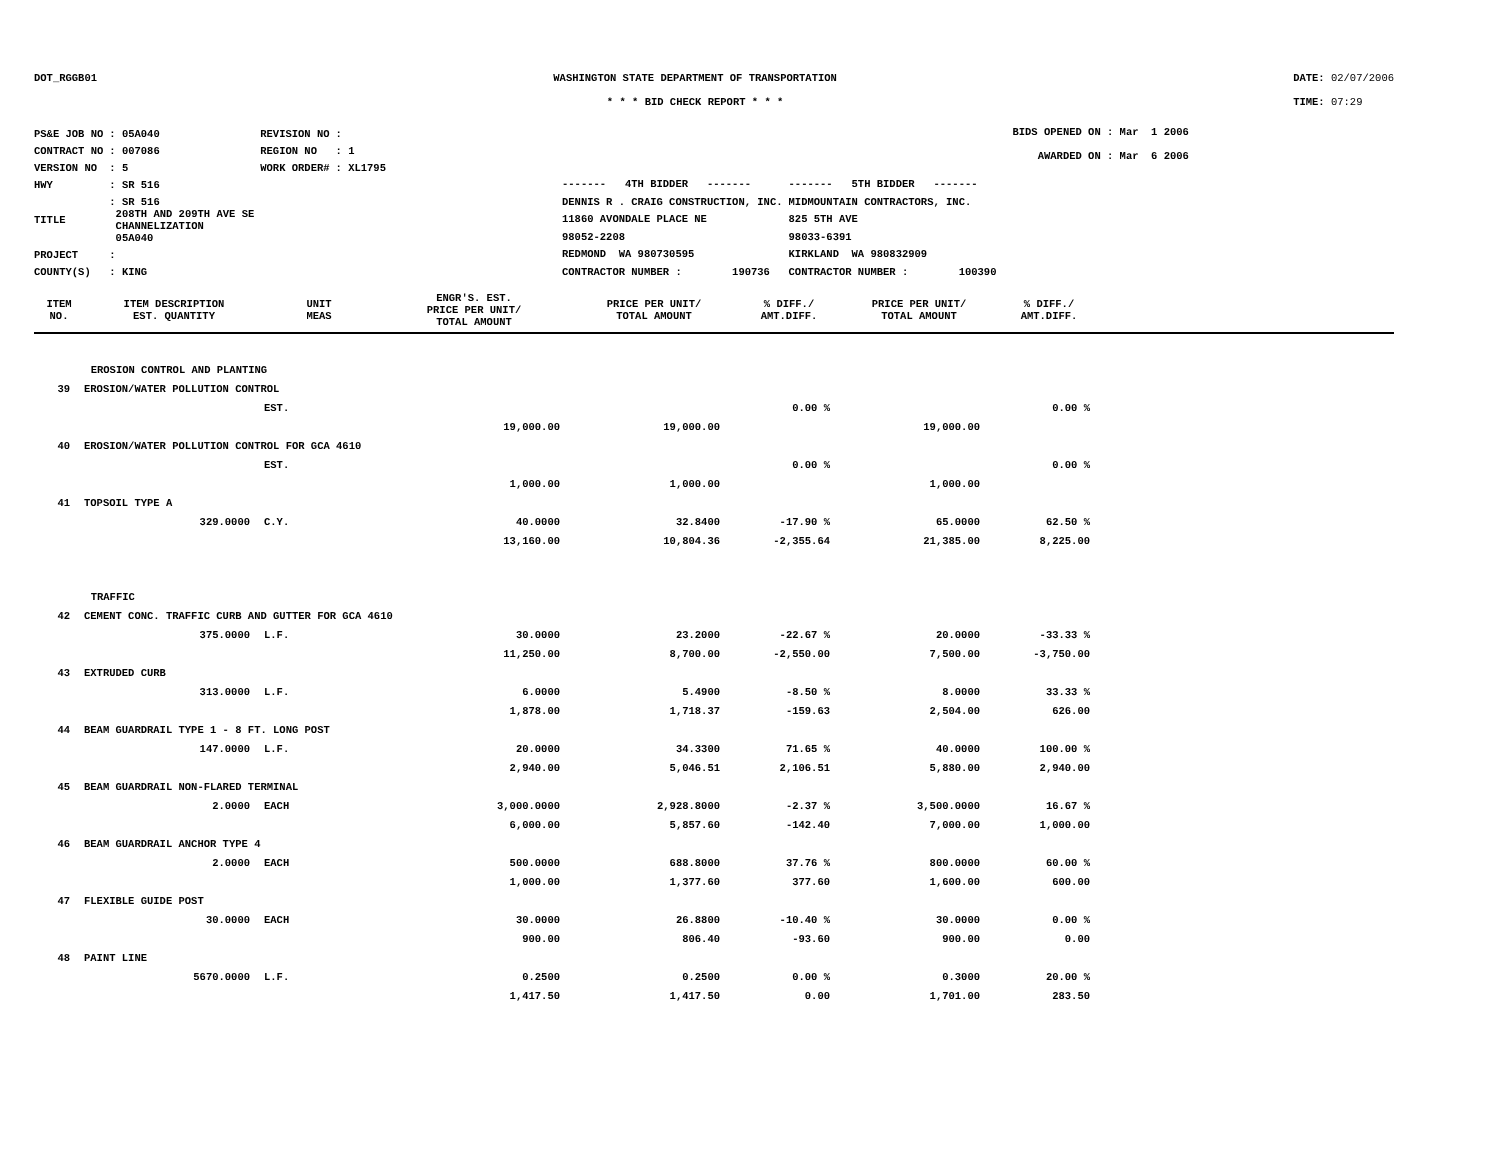DOT_RGGB01 WASHINGTON STATE DEPARTMENT OF TRANSPORTATION
* * * BID CHECK REPORT * * *
DATE: 02/07/2006
TIME: 07:29
| PS&E JOB NO | : 05A040 | REVISION NO | : |
| CONTRACT NO | : 007086 | REGION NO | : 1 |
| VERSION NO | : 5 | WORK ORDER# | : XL1795 |
| HWY | : SR 516 | | |
| TITLE | : SR 516 208TH AND 209TH AVE SE CHANNELIZATION 05A040 | | |
| PROJECT | : | | |
| COUNTY(S) | : KING | | |
| ------- 4TH BIDDER ------- | ------- 5TH BIDDER ------- |
| DENNIS R . CRAIG CONSTRUCTION, INC. | MIDMOUNTAIN CONTRACTORS, INC. |
| 11860 AVONDALE PLACE NE | 825 5TH AVE |
| 98052-2208 | 98033-6391 |
| REDMOND WA 980730595 | KIRKLAND WA 980832909 |
| CONTRACTOR NUMBER : 190736 | CONTRACTOR NUMBER : 100390 |
BIDS OPENED ON : Mar 1 2006
AWARDED ON : Mar 6 2006
| ITEM NO. | ITEM DESCRIPTION EST. QUANTITY | UNIT MEAS | ENGR'S. EST. PRICE PER UNIT/ TOTAL AMOUNT | PRICE PER UNIT/ TOTAL AMOUNT | % DIFF./ AMT.DIFF. | PRICE PER UNIT/ TOTAL AMOUNT | % DIFF./ AMT.DIFF. | |
| --- | --- | --- | --- | --- | --- | --- | --- | --- |
| EROSION CONTROL AND PLANTING | | | | | | | | |
| 39 | EROSION/WATER POLLUTION CONTROL | | | | | | | |
| | | EST. | | | 0.00 % | | 0.00 % | |
| | | | 19,000.00 | 19,000.00 | | 19,000.00 | | |
| 40 | EROSION/WATER POLLUTION CONTROL FOR GCA 4610 | | | | | | | |
| | | EST. | | | 0.00 % | | 0.00 % | |
| | | | 1,000.00 | 1,000.00 | | 1,000.00 | | |
| 41 | TOPSOIL TYPE A | | | | | | | |
| | 329.0000 | C.Y. | 40.0000 | 32.8400 | -17.90 % | 65.0000 | 62.50 % | |
| | | | 13,160.00 | 10,804.36 | -2,355.64 | 21,385.00 | 8,225.00 | |
| TRAFFIC | | | | | | | | |
| 42 | CEMENT CONC. TRAFFIC CURB AND GUTTER FOR GCA 4610 | | | | | | | |
| | 375.0000 | L.F. | 30.0000 | 23.2000 | -22.67 % | 20.0000 | -33.33 % | |
| | | | 11,250.00 | 8,700.00 | -2,550.00 | 7,500.00 | -3,750.00 | |
| 43 | EXTRUDED CURB | | | | | | | |
| | 313.0000 | L.F. | 6.0000 | 5.4900 | -8.50 % | 8.0000 | 33.33 % | |
| | | | 1,878.00 | 1,718.37 | -159.63 | 2,504.00 | 626.00 | |
| 44 | BEAM GUARDRAIL TYPE 1 - 8 FT. LONG POST | | | | | | | |
| | 147.0000 | L.F. | 20.0000 | 34.3300 | 71.65 % | 40.0000 | 100.00 % | |
| | | | 2,940.00 | 5,046.51 | 2,106.51 | 5,880.00 | 2,940.00 | |
| 45 | BEAM GUARDRAIL NON-FLARED TERMINAL | | | | | | | |
| | 2.0000 | EACH | 3,000.0000 | 2,928.8000 | -2.37 % | 3,500.0000 | 16.67 % | |
| | | | 6,000.00 | 5,857.60 | -142.40 | 7,000.00 | 1,000.00 | |
| 46 | BEAM GUARDRAIL ANCHOR TYPE 4 | | | | | | | |
| | 2.0000 | EACH | 500.0000 | 688.8000 | 37.76 % | 800.0000 | 60.00 % | |
| | | | 1,000.00 | 1,377.60 | 377.60 | 1,600.00 | 600.00 | |
| 47 | FLEXIBLE GUIDE POST | | | | | | | |
| | 30.0000 | EACH | 30.0000 | 26.8800 | -10.40 % | 30.0000 | 0.00 % | |
| | | | 900.00 | 806.40 | -93.60 | 900.00 | 0.00 | |
| 48 | PAINT LINE | | | | | | | |
| | 5670.0000 | L.F. | 0.2500 | 0.2500 | 0.00 % | 0.3000 | 20.00 % | |
| | | | 1,417.50 | 1,417.50 | 0.00 | 1,701.00 | 283.50 | |